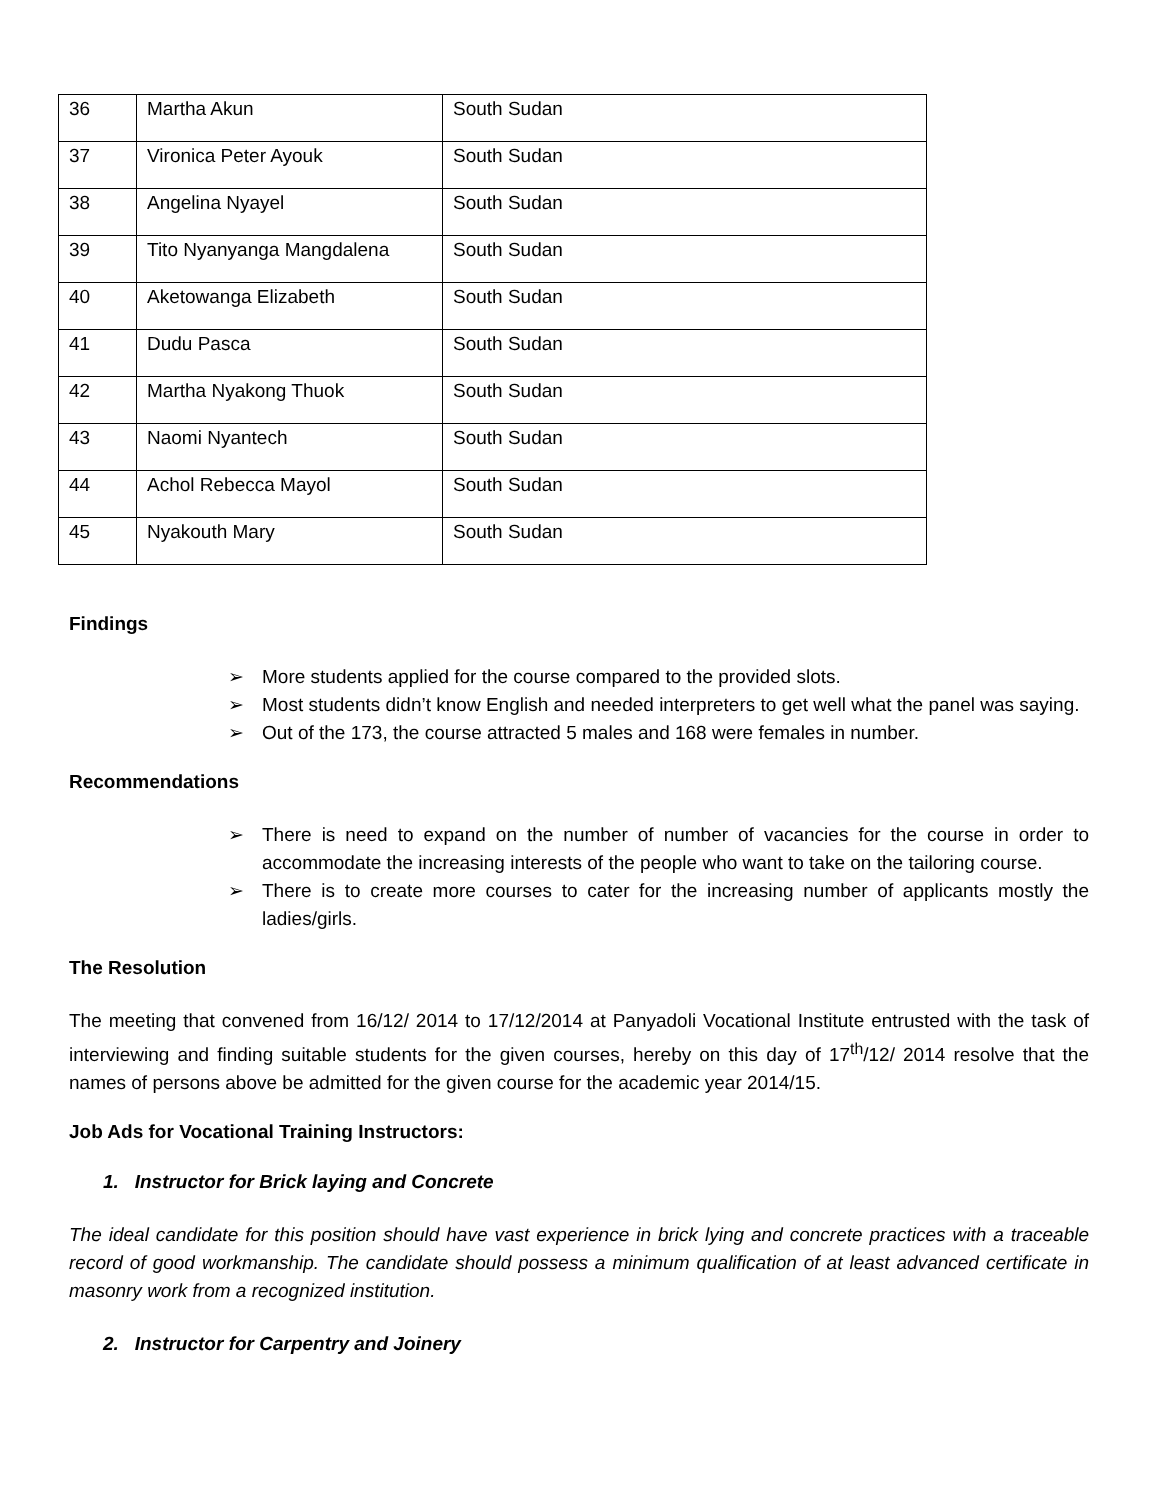| 36 | Martha Akun | South Sudan |
| 37 | Vironica Peter Ayouk | South Sudan |
| 38 | Angelina Nyayel | South Sudan |
| 39 | Tito Nyanyanga Mangdalena | South Sudan |
| 40 | Aketowanga Elizabeth | South Sudan |
| 41 | Dudu Pasca | South Sudan |
| 42 | Martha Nyakong Thuok | South Sudan |
| 43 | Naomi Nyantech | South Sudan |
| 44 | Achol Rebecca Mayol | South Sudan |
| 45 | Nyakouth Mary | South Sudan |
Findings
➢ More students applied for the course compared to the provided slots.
➢ Most students didn’t know English and needed interpreters to get well what the panel was saying.
➢ Out of the 173, the course attracted 5 males and 168 were females in number.
Recommendations
➢ There is need to expand on the number of number of vacancies for the course in order to accommodate the increasing interests of the people who want to take on the tailoring course.
➢ There is to create more courses to cater for the increasing number of applicants mostly the ladies/girls.
The Resolution
The meeting that convened from 16/12/ 2014 to 17/12/2014 at Panyadoli Vocational Institute entrusted with the task of interviewing and finding suitable students for the given courses, hereby on this day of 17<sup>th</sup>/12/ 2014 resolve that the names of persons above be admitted for the given course for the academic year 2014/15.
Job Ads for Vocational Training Instructors:
1. Instructor for Brick laying and Concrete
The ideal candidate for this position should have vast experience in brick lying and concrete practices with a traceable record of good workmanship. The candidate should possess a minimum qualification of at least advanced certificate in masonry work from a recognized institution.
2. Instructor for Carpentry and Joinery